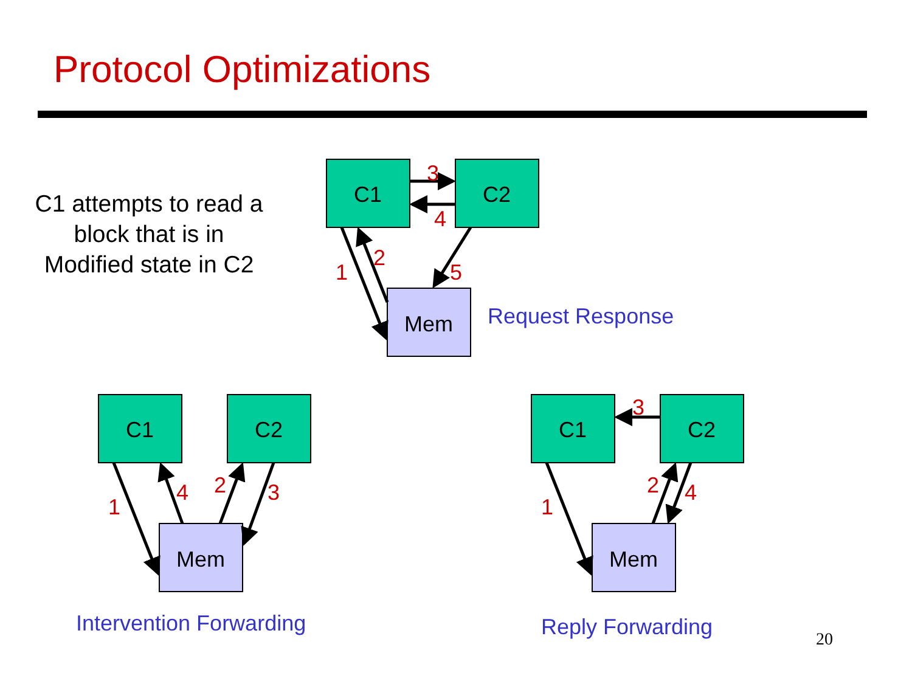Protocol Optimizations
C1 attempts to read a block that is in Modified state in C2
3
4
2
1
5
1
4
2
3
1
3
2
4
C1
C2
Mem
C1
C2
Mem
C1
C2
Mem
Request Response
Intervention Forwarding
Reply Forwarding
20